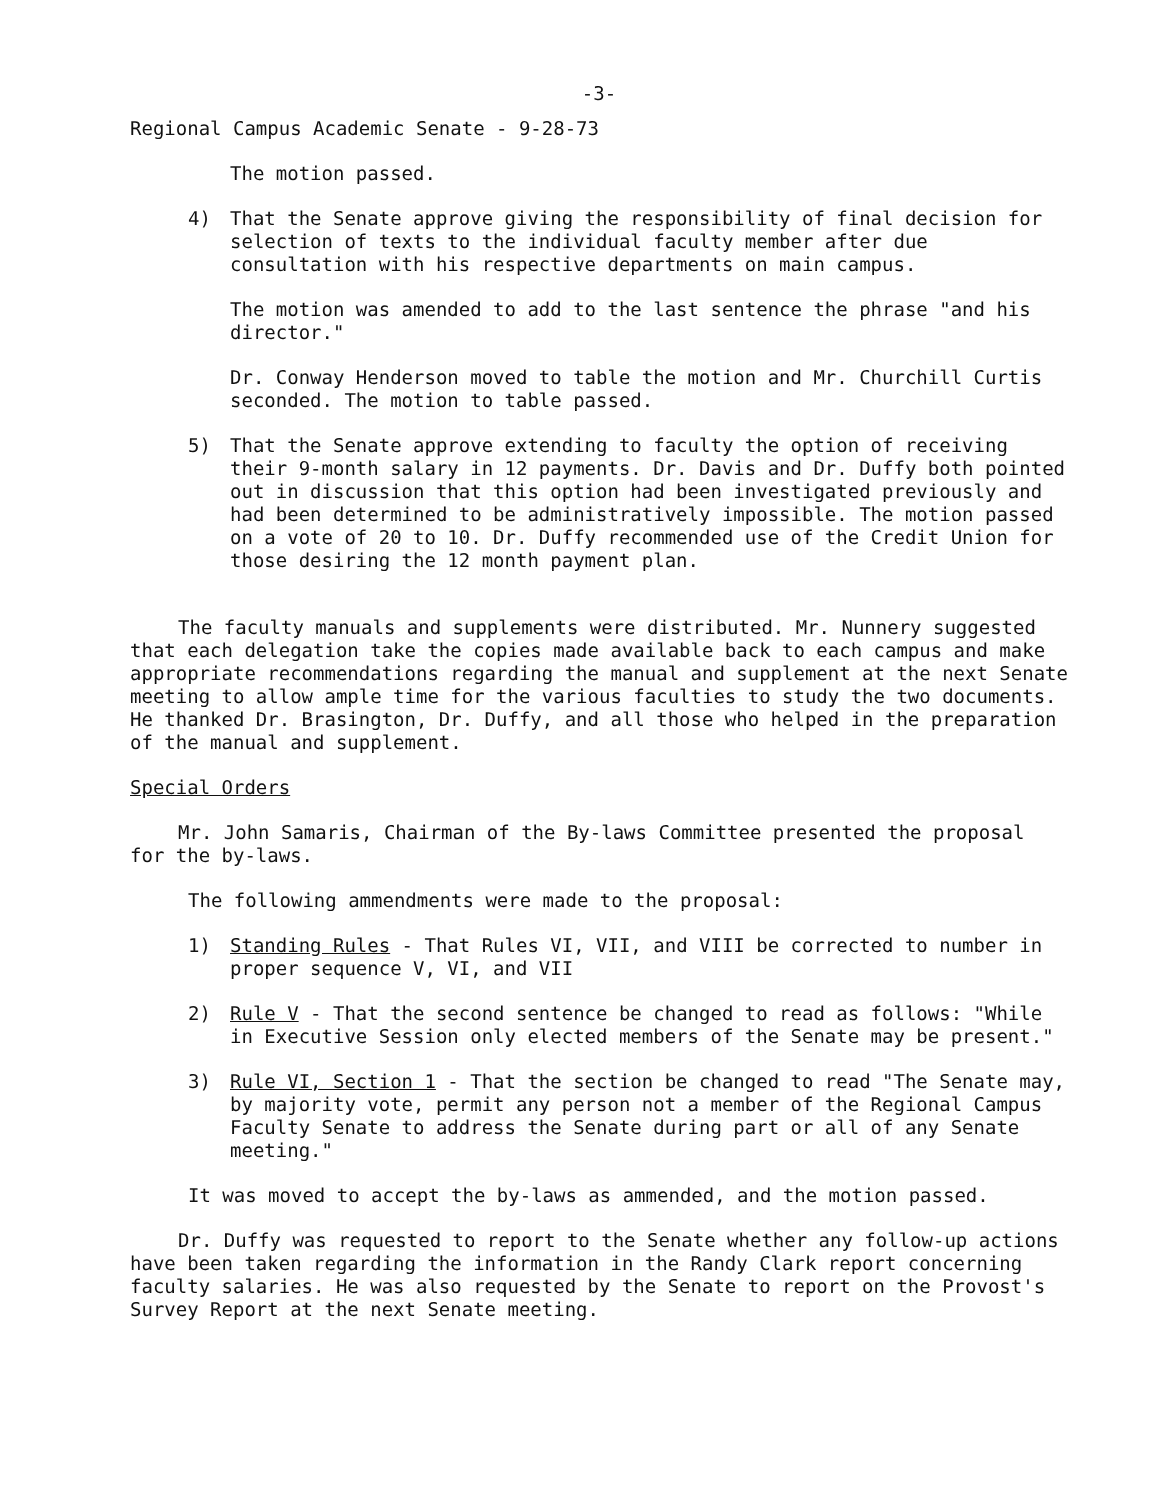-3-
Regional Campus Academic Senate - 9-28-73
The motion passed.
4) That the Senate approve giving the responsibility of final decision for selection of texts to the individual faculty member after due consultation with his respective departments on main campus.
The motion was amended to add to the last sentence the phrase "and his director."
Dr. Conway Henderson moved to table the motion and Mr. Churchill Curtis seconded. The motion to table passed.
5) That the Senate approve extending to faculty the option of receiving their 9-month salary in 12 payments. Dr. Davis and Dr. Duffy both pointed out in discussion that this option had been investigated previously and had been determined to be administratively impossible. The motion passed on a vote of 20 to 10. Dr. Duffy recommended use of the Credit Union for those desiring the 12 month payment plan.
The faculty manuals and supplements were distributed. Mr. Nunnery suggested that each delegation take the copies made available back to each campus and make appropriate recommendations regarding the manual and supplement at the next Senate meeting to allow ample time for the various faculties to study the two documents. He thanked Dr. Brasington, Dr. Duffy, and all those who helped in the preparation of the manual and supplement.
Special Orders
Mr. John Samaris, Chairman of the By-laws Committee presented the proposal for the by-laws.
The following ammendments were made to the proposal:
1) Standing Rules - That Rules VI, VII, and VIII be corrected to number in proper sequence V, VI, and VII
2) Rule V - That the second sentence be changed to read as follows: "While in Executive Session only elected members of the Senate may be present."
3) Rule VI, Section 1 - That the section be changed to read "The Senate may, by majority vote, permit any person not a member of the Regional Campus Faculty Senate to address the Senate during part or all of any Senate meeting."
It was moved to accept the by-laws as ammended, and the motion passed.
Dr. Duffy was requested to report to the Senate whether any follow-up actions have been taken regarding the information in the Randy Clark report concerning faculty salaries. He was also requested by the Senate to report on the Provost's Survey Report at the next Senate meeting.